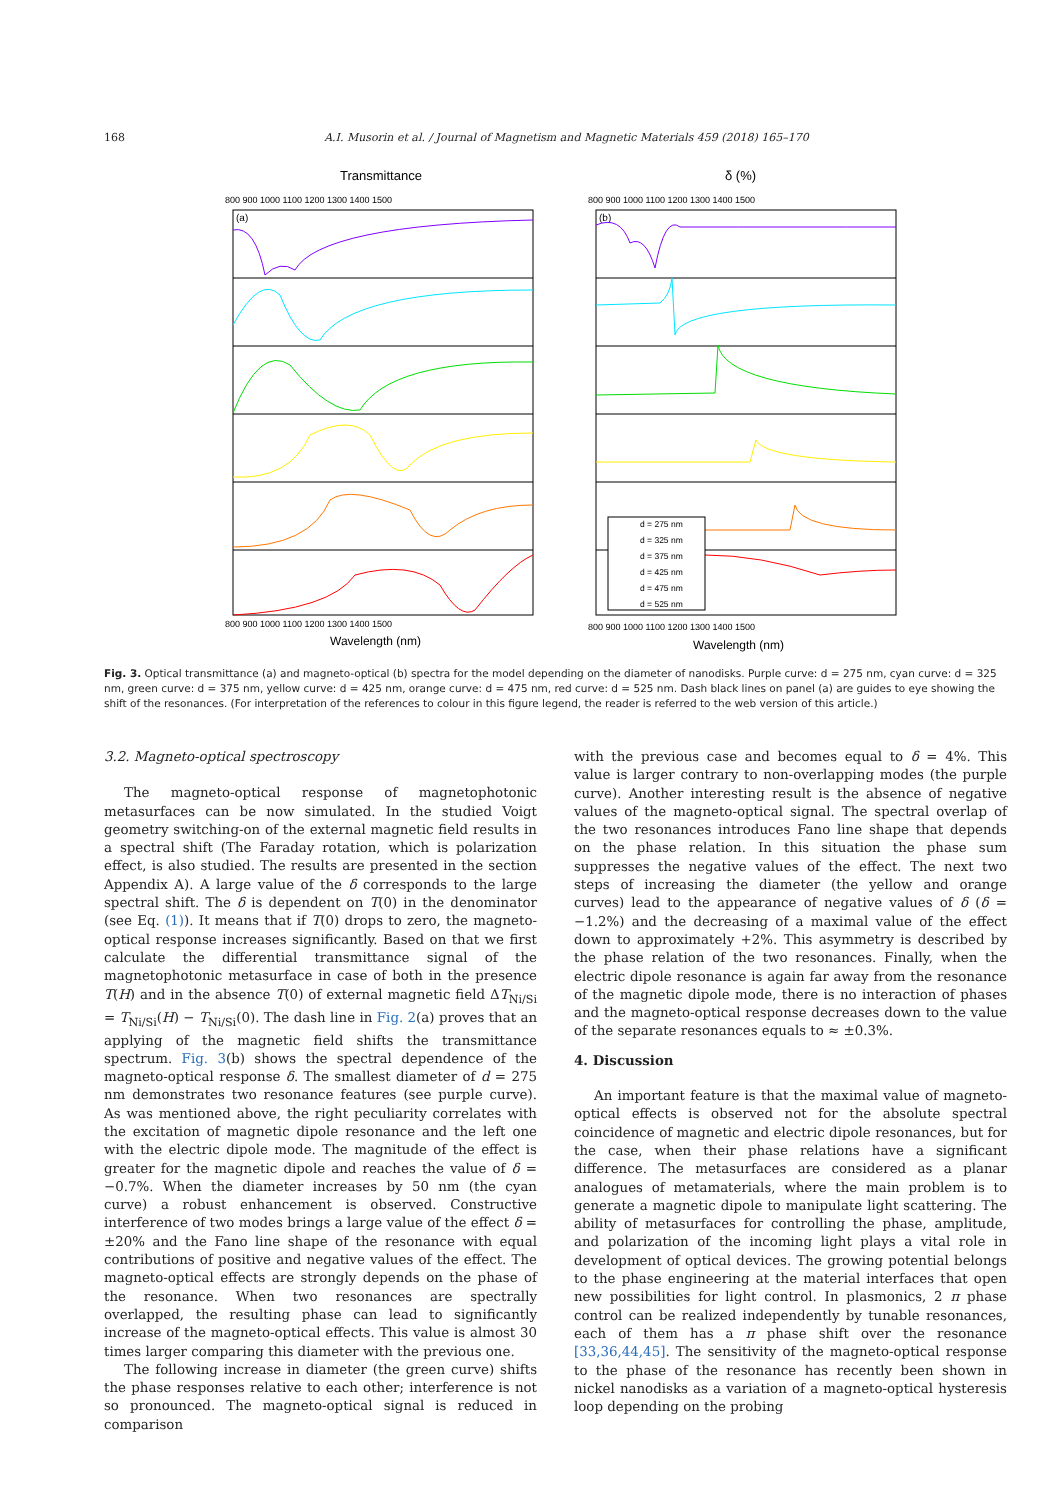168 A.I. Musorin et al. / Journal of Magnetism and Magnetic Materials 459 (2018) 165–170
Transmittance
δ (%)
(a)
(b)
d = 275 nm
d = 325 nm
d = 375 nm
d = 425 nm
d = 475 nm
d = 525 nm
800 900 1000 1100 1200 1300 1400 1500
800 900 1000 1100 1200 1300 1400 1500
800 900 1000 1100 1200 1300 1400 1500
800 900 1000 1100 1200 1300 1400 1500
Wavelength (nm)
Wavelength (nm)
Fig. 3. Optical transmittance (a) and magneto-optical (b) spectra for the model depending on the diameter of nanodisks. Purple curve: d = 275 nm, cyan curve: d = 325 nm, green curve: d = 375 nm, yellow curve: d = 425 nm, orange curve: d = 475 nm, red curve: d = 525 nm. Dash black lines on panel (a) are guides to eye showing the shift of the resonances. (For interpretation of the references to colour in this figure legend, the reader is referred to the web version of this article.)
3.2. Magneto-optical spectroscopy
The magneto-optical response of magnetophotonic metasurfaces can be now simulated. In the studied Voigt geometry switching-on of the external magnetic field results in a spectral shift (The Faraday rotation, which is polarization effect, is also studied. The results are presented in the section Appendix A). A large value of the δ corresponds to the large spectral shift. The δ is dependent on T(0) in the denominator (see Eq. (1)). It means that if T(0) drops to zero, the magneto-optical response increases significantly. Based on that we first calculate the differential transmittance signal of the magnetophotonic metasurface in case of both in the presence T(H) and in the absence T(0) of external magnetic field ΔT<sub>Ni/Si</sub> = T<sub>Ni/Si</sub>(H) − T<sub>Ni/Si</sub>(0). The dash line in Fig. 2(a) proves that an applying of the magnetic field shifts the transmittance spectrum. Fig. 3(b) shows the spectral dependence of the magneto-optical response δ. The smallest diameter of d = 275 nm demonstrates two resonance features (see purple curve). As was mentioned above, the right peculiarity correlates with the excitation of magnetic dipole resonance and the left one with the electric dipole mode. The magnitude of the effect is greater for the magnetic dipole and reaches the value of δ = −0.7%. When the diameter increases by 50 nm (the cyan curve) a robust enhancement is observed. Constructive interference of two modes brings a large value of the effect δ = ±20% and the Fano line shape of the resonance with equal contributions of positive and negative values of the effect. The magneto-optical effects are strongly depends on the phase of the resonance. When two resonances are spectrally overlapped, the resulting phase can lead to significantly increase of the magneto-optical effects. This value is almost 30 times larger comparing this diameter with the previous one.
The following increase in diameter (the green curve) shifts the phase responses relative to each other; interference is not so pronounced. The magneto-optical signal is reduced in comparison
with the previous case and becomes equal to δ = 4%. This value is larger contrary to non-overlapping modes (the purple curve). Another interesting result is the absence of negative values of the magneto-optical signal. The spectral overlap of the two resonances introduces Fano line shape that depends on the phase relation. In this situation the phase sum suppresses the negative values of the effect. The next two steps of increasing the diameter (the yellow and orange curves) lead to the appearance of negative values of δ (δ = −1.2%) and the decreasing of a maximal value of the effect down to approximately +2%. This asymmetry is described by the phase relation of the two resonances. Finally, when the electric dipole resonance is again far away from the resonance of the magnetic dipole mode, there is no interaction of phases and the magneto-optical response decreases down to the value of the separate resonances equals to ≈ ±0.3%.
4. Discussion
An important feature is that the maximal value of magneto-optical effects is observed not for the absolute spectral coincidence of magnetic and electric dipole resonances, but for the case, when their phase relations have a significant difference. The metasurfaces are considered as a planar analogues of metamaterials, where the main problem is to generate a magnetic dipole to manipulate light scattering. The ability of metasurfaces for controlling the phase, amplitude, and polarization of the incoming light plays a vital role in development of optical devices. The growing potential belongs to the phase engineering at the material interfaces that open new possibilities for light control. In plasmonics, 2 π phase control can be realized independently by tunable resonances, each of them has a π phase shift over the resonance [33,36,44,45]. The sensitivity of the magneto-optical response to the phase of the resonance has recently been shown in nickel nanodisks as a variation of a magneto-optical hysteresis loop depending on the probing